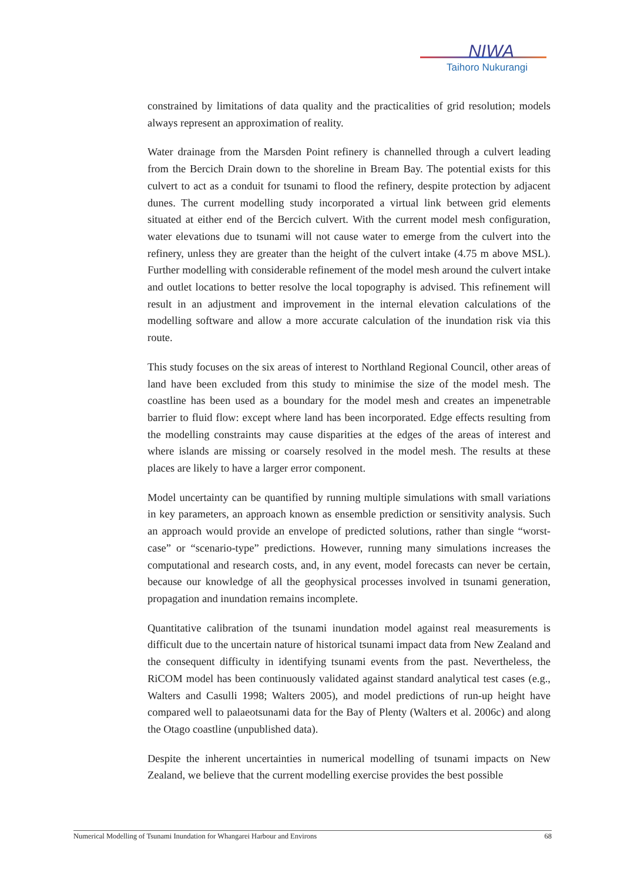NIWA
Taihoro Nukurangi
constrained by limitations of data quality and the practicalities of grid resolution; models always represent an approximation of reality.
Water drainage from the Marsden Point refinery is channelled through a culvert leading from the Bercich Drain down to the shoreline in Bream Bay. The potential exists for this culvert to act as a conduit for tsunami to flood the refinery, despite protection by adjacent dunes. The current modelling study incorporated a virtual link between grid elements situated at either end of the Bercich culvert. With the current model mesh configuration, water elevations due to tsunami will not cause water to emerge from the culvert into the refinery, unless they are greater than the height of the culvert intake (4.75 m above MSL). Further modelling with considerable refinement of the model mesh around the culvert intake and outlet locations to better resolve the local topography is advised. This refinement will result in an adjustment and improvement in the internal elevation calculations of the modelling software and allow a more accurate calculation of the inundation risk via this route.
This study focuses on the six areas of interest to Northland Regional Council, other areas of land have been excluded from this study to minimise the size of the model mesh. The coastline has been used as a boundary for the model mesh and creates an impenetrable barrier to fluid flow: except where land has been incorporated. Edge effects resulting from the modelling constraints may cause disparities at the edges of the areas of interest and where islands are missing or coarsely resolved in the model mesh. The results at these places are likely to have a larger error component.
Model uncertainty can be quantified by running multiple simulations with small variations in key parameters, an approach known as ensemble prediction or sensitivity analysis. Such an approach would provide an envelope of predicted solutions, rather than single “worst-case” or “scenario-type” predictions. However, running many simulations increases the computational and research costs, and, in any event, model forecasts can never be certain, because our knowledge of all the geophysical processes involved in tsunami generation, propagation and inundation remains incomplete.
Quantitative calibration of the tsunami inundation model against real measurements is difficult due to the uncertain nature of historical tsunami impact data from New Zealand and the consequent difficulty in identifying tsunami events from the past. Nevertheless, the RiCOM model has been continuously validated against standard analytical test cases (e.g., Walters and Casulli 1998; Walters 2005), and model predictions of run-up height have compared well to palaeotsunami data for the Bay of Plenty (Walters et al. 2006c) and along the Otago coastline (unpublished data).
Despite the inherent uncertainties in numerical modelling of tsunami impacts on New Zealand, we believe that the current modelling exercise provides the best possible
Numerical Modelling of Tsunami Inundation for Whangarei Harbour and Environs 68